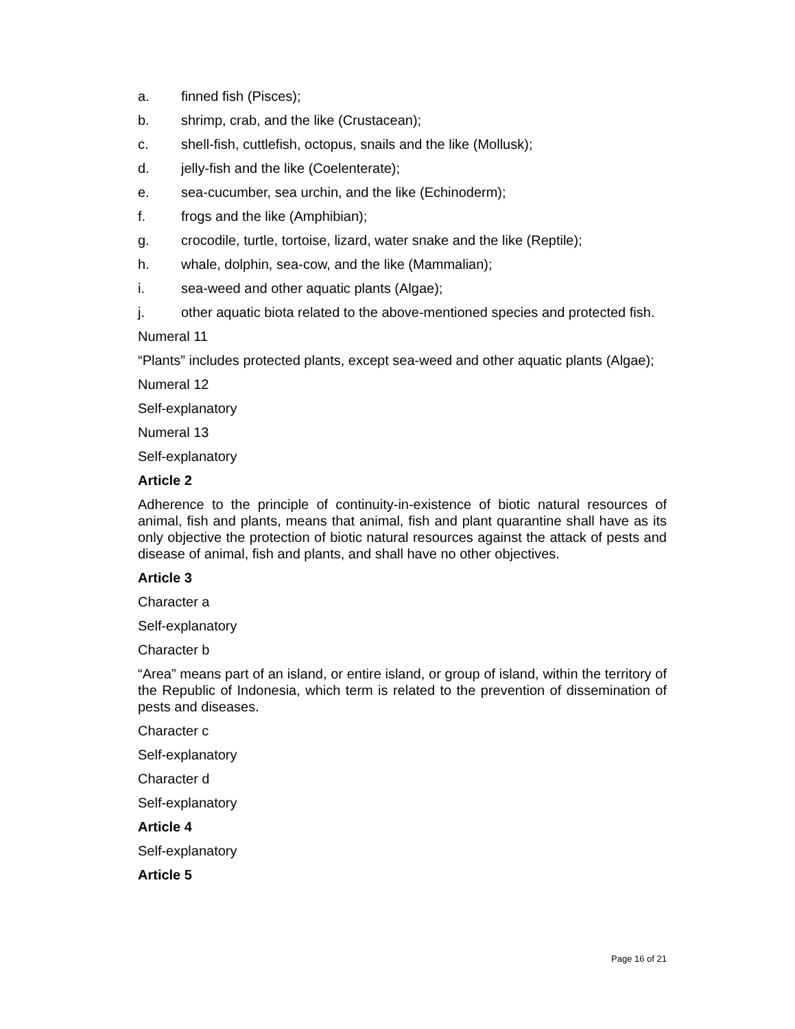a. finned fish (Pisces);
b. shrimp, crab, and the like (Crustacean);
c. shell-fish, cuttlefish, octopus, snails and the like (Mollusk);
d. jelly-fish and the like (Coelenterate);
e. sea-cucumber, sea urchin, and the like (Echinoderm);
f. frogs and the like (Amphibian);
g. crocodile, turtle, tortoise, lizard, water snake and the like (Reptile);
h. whale, dolphin, sea-cow, and the like (Mammalian);
i. sea-weed and other aquatic plants (Algae);
j. other aquatic biota related to the above-mentioned species and protected fish.
Numeral 11
“Plants” includes protected plants, except sea-weed and other aquatic plants (Algae);
Numeral 12
Self-explanatory
Numeral 13
Self-explanatory
Article 2
Adherence to the principle of continuity-in-existence of biotic natural resources of animal, fish and plants, means that animal, fish and plant quarantine shall have as its only objective the protection of biotic natural resources against the attack of pests and disease of animal, fish and plants, and shall have no other objectives.
Article 3
Character a
Self-explanatory
Character b
“Area” means part of an island, or entire island, or group of island, within the territory of the Republic of Indonesia, which term is related to the prevention of dissemination of pests and diseases.
Character c
Self-explanatory
Character d
Self-explanatory
Article 4
Self-explanatory
Article 5
Page 16 of 21